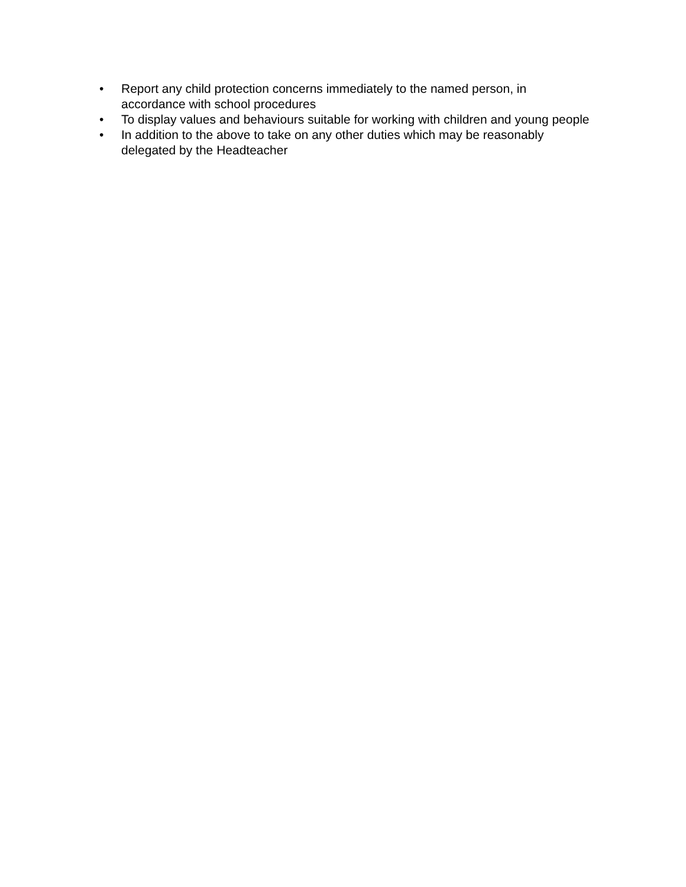• Report any child protection concerns immediately to the named person, in accordance with school procedures
• To display values and behaviours suitable for working with children and young people
• In addition to the above to take on any other duties which may be reasonably delegated by the Headteacher